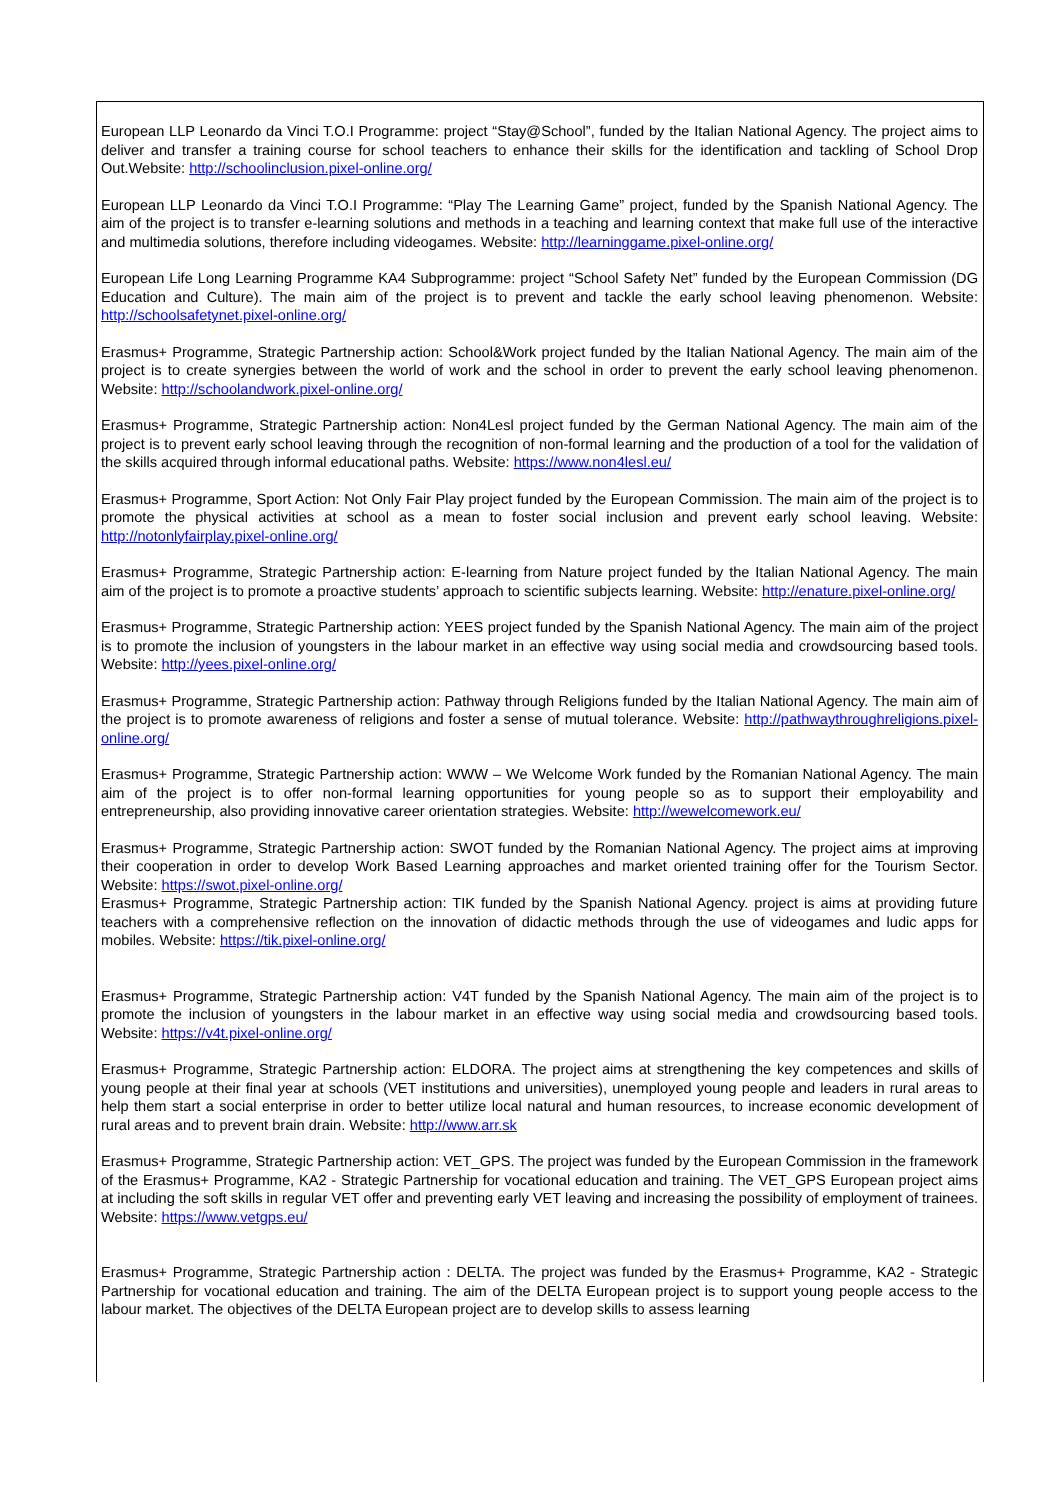European LLP Leonardo da Vinci T.O.I Programme: project “Stay@School”, funded by the Italian National Agency. The project aims to deliver and transfer a training course for school teachers to enhance their skills for the identification and tackling of School Drop Out.Website: http://schoolinclusion.pixel-online.org/
European LLP Leonardo da Vinci T.O.I Programme: “Play The Learning Game” project, funded by the Spanish National Agency. The aim of the project is to transfer e-learning solutions and methods in a teaching and learning context that make full use of the interactive and multimedia solutions, therefore including videogames. Website: http://learninggame.pixel-online.org/
European Life Long Learning Programme KA4 Subprogramme: project “School Safety Net” funded by the European Commission (DG Education and Culture). The main aim of the project is to prevent and tackle the early school leaving phenomenon. Website: http://schoolsafetynet.pixel-online.org/
Erasmus+ Programme, Strategic Partnership action: School&Work project funded by the Italian National Agency. The main aim of the project is to create synergies between the world of work and the school in order to prevent the early school leaving phenomenon. Website: http://schoolandwork.pixel-online.org/
Erasmus+ Programme, Strategic Partnership action: Non4Lesl project funded by the German National Agency. The main aim of the project is to prevent early school leaving through the recognition of non-formal learning and the production of a tool for the validation of the skills acquired through informal educational paths. Website: https://www.non4lesl.eu/
Erasmus+ Programme, Sport Action: Not Only Fair Play project funded by the European Commission. The main aim of the project is to promote the physical activities at school as a mean to foster social inclusion and prevent early school leaving. Website: http://notonlyfairplay.pixel-online.org/
Erasmus+ Programme, Strategic Partnership action: E-learning from Nature project funded by the Italian National Agency. The main aim of the project is to promote a proactive students’ approach to scientific subjects learning. Website: http://enature.pixel-online.org/
Erasmus+ Programme, Strategic Partnership action: YEES project funded by the Spanish National Agency. The main aim of the project is to promote the inclusion of youngsters in the labour market in an effective way using social media and crowdsourcing based tools. Website: http://yees.pixel-online.org/
Erasmus+ Programme, Strategic Partnership action: Pathway through Religions funded by the Italian National Agency. The main aim of the project is to promote awareness of religions and foster a sense of mutual tolerance. Website: http://pathwaythroughreligions.pixel-online.org/
Erasmus+ Programme, Strategic Partnership action: WWW – We Welcome Work funded by the Romanian National Agency. The main aim of the project is to offer non-formal learning opportunities for young people so as to support their employability and entrepreneurship, also providing innovative career orientation strategies. Website: http://wewelcomework.eu/
Erasmus+ Programme, Strategic Partnership action: SWOT funded by the Romanian National Agency. The project aims at improving their cooperation in order to develop Work Based Learning approaches and market oriented training offer for the Tourism Sector. Website: https://swot.pixel-online.org/
Erasmus+ Programme, Strategic Partnership action: TIK funded by the Spanish National Agency. project is aims at providing future teachers with a comprehensive reflection on the innovation of didactic methods through the use of videogames and ludic apps for mobiles. Website: https://tik.pixel-online.org/
Erasmus+ Programme, Strategic Partnership action: V4T funded by the Spanish National Agency. The main aim of the project is to promote the inclusion of youngsters in the labour market in an effective way using social media and crowdsourcing based tools. Website: https://v4t.pixel-online.org/
Erasmus+ Programme, Strategic Partnership action: ELDORA. The project aims at strengthening the key competences and skills of young people at their final year at schools (VET institutions and universities), unemployed young people and leaders in rural areas to help them start a social enterprise in order to better utilize local natural and human resources, to increase economic development of rural areas and to prevent brain drain. Website: http://www.arr.sk
Erasmus+ Programme, Strategic Partnership action: VET_GPS. The project was funded by the European Commission in the framework of the Erasmus+ Programme, KA2 - Strategic Partnership for vocational education and training. The VET_GPS European project aims at including the soft skills in regular VET offer and preventing early VET leaving and increasing the possibility of employment of trainees. Website: https://www.vetgps.eu/
Erasmus+ Programme, Strategic Partnership action : DELTA. The project was funded by the Erasmus+ Programme, KA2 - Strategic Partnership for vocational education and training. The aim of the DELTA European project is to support young people access to the labour market. The objectives of the DELTA European project are to develop skills to assess learning